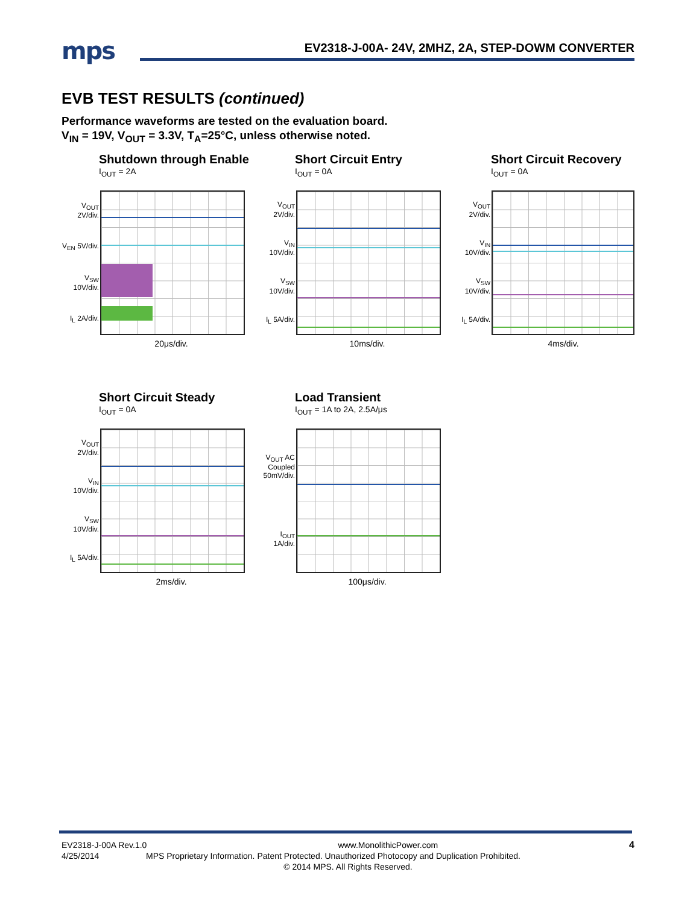mps
EV2318-J-00A- 24V, 2MHZ, 2A, STEP-DOWM CONVERTER
EVB TEST RESULTS (continued)
Performance waveforms are tested on the evaluation board.
V<sub>IN</sub> = 19V, V<sub>OUT</sub> = 3.3V, T<sub>A</sub>=25°C, unless otherwise noted.
Shutdown through Enable
I<sub>OUT</sub> = 2A
V<sub>OUT</sub> 2V/div.
V<sub>EN</sub> 5V/div.
V<sub>SW</sub> 10V/div.
I<sub>L</sub> 2A/div.
20μs/div.
Short Circuit Entry
I<sub>OUT</sub> = 0A
V<sub>OUT</sub> 2V/div.
V<sub>IN</sub> 10V/div.
V<sub>SW</sub> 10V/div.
I<sub>L</sub> 5A/div.
10ms/div.
Short Circuit Recovery
I<sub>OUT</sub> = 0A
V<sub>OUT</sub> 2V/div.
V<sub>IN</sub> 10V/div.
V<sub>SW</sub> 10V/div.
I<sub>L</sub> 5A/div.
4ms/div.
Short Circuit Steady
I<sub>OUT</sub> = 0A
V<sub>OUT</sub> 2V/div.
V<sub>IN</sub> 10V/div.
V<sub>SW</sub> 10V/div.
I<sub>L</sub> 5A/div.
2ms/div.
Load Transient
I<sub>OUT</sub> = 1A to 2A, 2.5A/μs
V<sub>OUT</sub> AC Coupled 50mV/div.
I<sub>OUT</sub> 1A/div.
100μs/div.
EV2318-J-00A Rev.1.0 www.MonolithicPower.com 4
4/25/2014 MPS Proprietary Information. Patent Protected. Unauthorized Photocopy and Duplication Prohibited.
© 2014 MPS. All Rights Reserved.